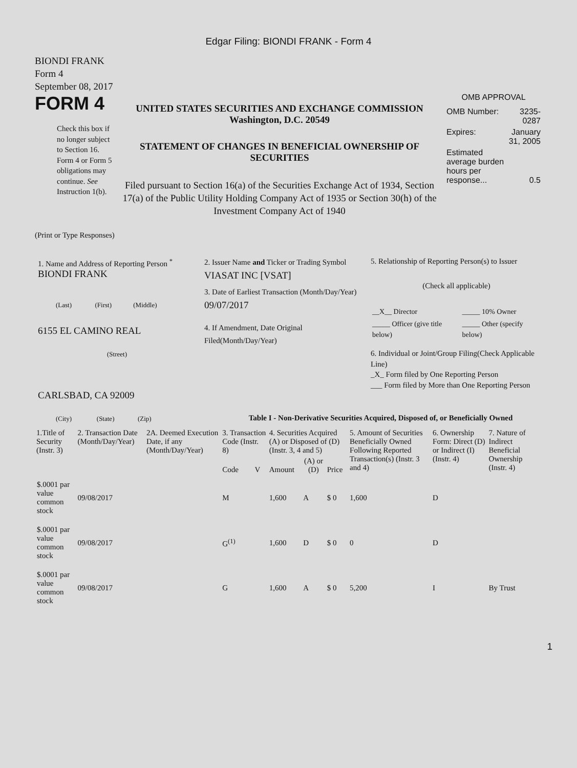Edgar Filing: BIONDI FRANK - Form 4
BIONDI FRANK
Form 4
September 08, 2017
FORM 4
Check this box if no longer subject to Section 16. Form 4 or Form 5 obligations may continue. See Instruction 1(b).
UNITED STATES SECURITIES AND EXCHANGE COMMISSION
Washington, D.C. 20549
STATEMENT OF CHANGES IN BENEFICIAL OWNERSHIP OF SECURITIES
Filed pursuant to Section 16(a) of the Securities Exchange Act of 1934, Section 17(a) of the Public Utility Holding Company Act of 1935 or Section 30(h) of the Investment Company Act of 1940
OMB APPROVAL
| OMB Number: | 3235-0287 |
| Expires: | January 31, 2005 |
| Estimated average burden hours per response... | 0.5 |
(Print or Type Responses)
1. Name and Address of Reporting Person <sup>*</sup>
BIONDI FRANK
(Last) (First) (Middle)
6155 EL CAMINO REAL
(Street)
CARLSBAD, CA 92009
(City) (State) (Zip)
2. Issuer Name and Ticker or Trading Symbol
VIASAT INC [VSAT]
3. Date of Earliest Transaction (Month/Day/Year)
09/07/2017
4. If Amendment, Date Original Filed(Month/Day/Year)
5. Relationship of Reporting Person(s) to Issuer
(Check all applicable)
| __X__ Director | _____ 10% Owner |
| _____ Officer (give title below) | _____ Other (specify below) |
6. Individual or Joint/Group Filing(Check Applicable Line)
_X_ Form filed by One Reporting Person
___ Form filed by More than One Reporting Person
Table I - Non-Derivative Securities Acquired, Disposed of, or Beneficially Owned
| 1.Title of Security (Instr. 3) | 2. Transaction Date (Month/Day/Year) | 2A. Deemed Execution Date, if any (Month/Day/Year) | 3. Transaction Code (Instr. 8) | | 4. Securities Acquired (A) or Disposed of (D) (Instr. 3, 4 and 5) | | | 5. Amount of Securities Beneficially Owned Following Reported Transaction(s) (Instr. 3 and 4) | 6. Ownership Form: Direct (D) or Indirect (I) (Instr. 4) | 7. Nature of Indirect Beneficial Ownership (Instr. 4) |
| --- | --- | --- | --- | --- | --- | --- | --- | --- | --- | --- |
| | | | Code | V | Amount | (A) or (D) | Price | | | |
| $.0001 par value common stock | 09/08/2017 | | M | | 1,600 | A | $ 0 | 1,600 | D | |
| $.0001 par value common stock | 09/08/2017 | | G<sup>(1)</sup> | | 1,600 | D | $ 0 | 0 | D | |
| $.0001 par value common stock | 09/08/2017 | | G | | 1,600 | A | $ 0 | 5,200 | I | By Trust |
1